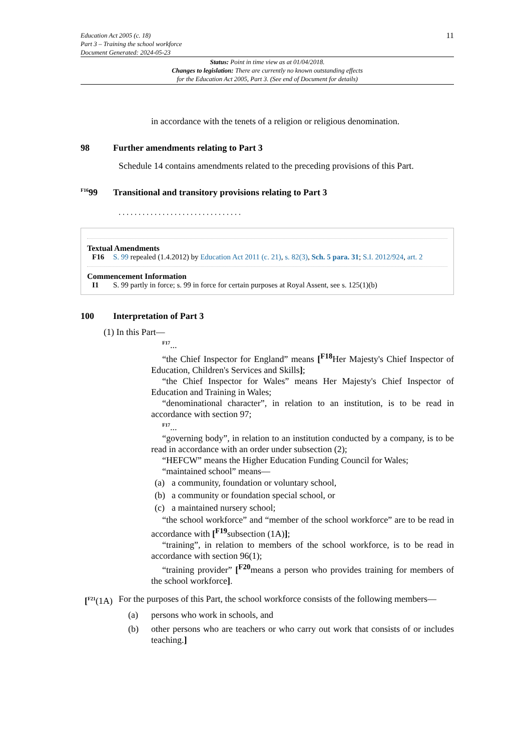Education Act 2005 (c. 18)
Part 3 – Training the school workforce
Document Generated: 2024-05-23
11
Status: Point in time view as at 01/04/2018.
Changes to legislation: There are currently no known outstanding effects
for the Education Act 2005, Part 3. (See end of Document for details)
in accordance with the tenets of a religion or religious denomination.
98 Further amendments relating to Part 3
Schedule 14 contains amendments related to the preceding provisions of this Part.
<sup>F16</sup>99 Transitional and transitory provisions relating to Part 3
. . . . . . . . . . . . . . . . . . . . . . . . . . . . . . .
Textual Amendments
F16 S. 99 repealed (1.4.2012) by Education Act 2011 (c. 21), s. 82(3), Sch. 5 para. 31; S.I. 2012/924, art. 2
Commencement Information
I1 S. 99 partly in force; s. 99 in force for certain purposes at Royal Assent, see s. 125(1)(b)
100 Interpretation of Part 3
(1) In this Part—
<sup>F17</sup>...
“the Chief Inspector for England” means [<sup>F18</sup>Her Majesty's Chief Inspector of Education, Children's Services and Skills];
“the Chief Inspector for Wales” means Her Majesty's Chief Inspector of Education and Training in Wales;
“denominational character”, in relation to an institution, is to be read in accordance with section 97;
<sup>F17</sup>...
“governing body”, in relation to an institution conducted by a company, is to be read in accordance with an order under subsection (2);
“HEFCW” means the Higher Education Funding Council for Wales;
“maintained school” means—
(a) a community, foundation or voluntary school,
(b) a community or foundation special school, or
(c) a maintained nursery school;
“the school workforce” and “member of the school workforce” are to be read in accordance with [<sup>F19</sup>subsection (1A)];
“training”, in relation to members of the school workforce, is to be read in accordance with section 96(1);
“training provider” [<sup>F20</sup>means a person who provides training for members of the school workforce].
[<sup>F21</sup>(1A) For the purposes of this Part, the school workforce consists of the following members—
(a) persons who work in schools, and
(b) other persons who are teachers or who carry out work that consists of or includes teaching.]